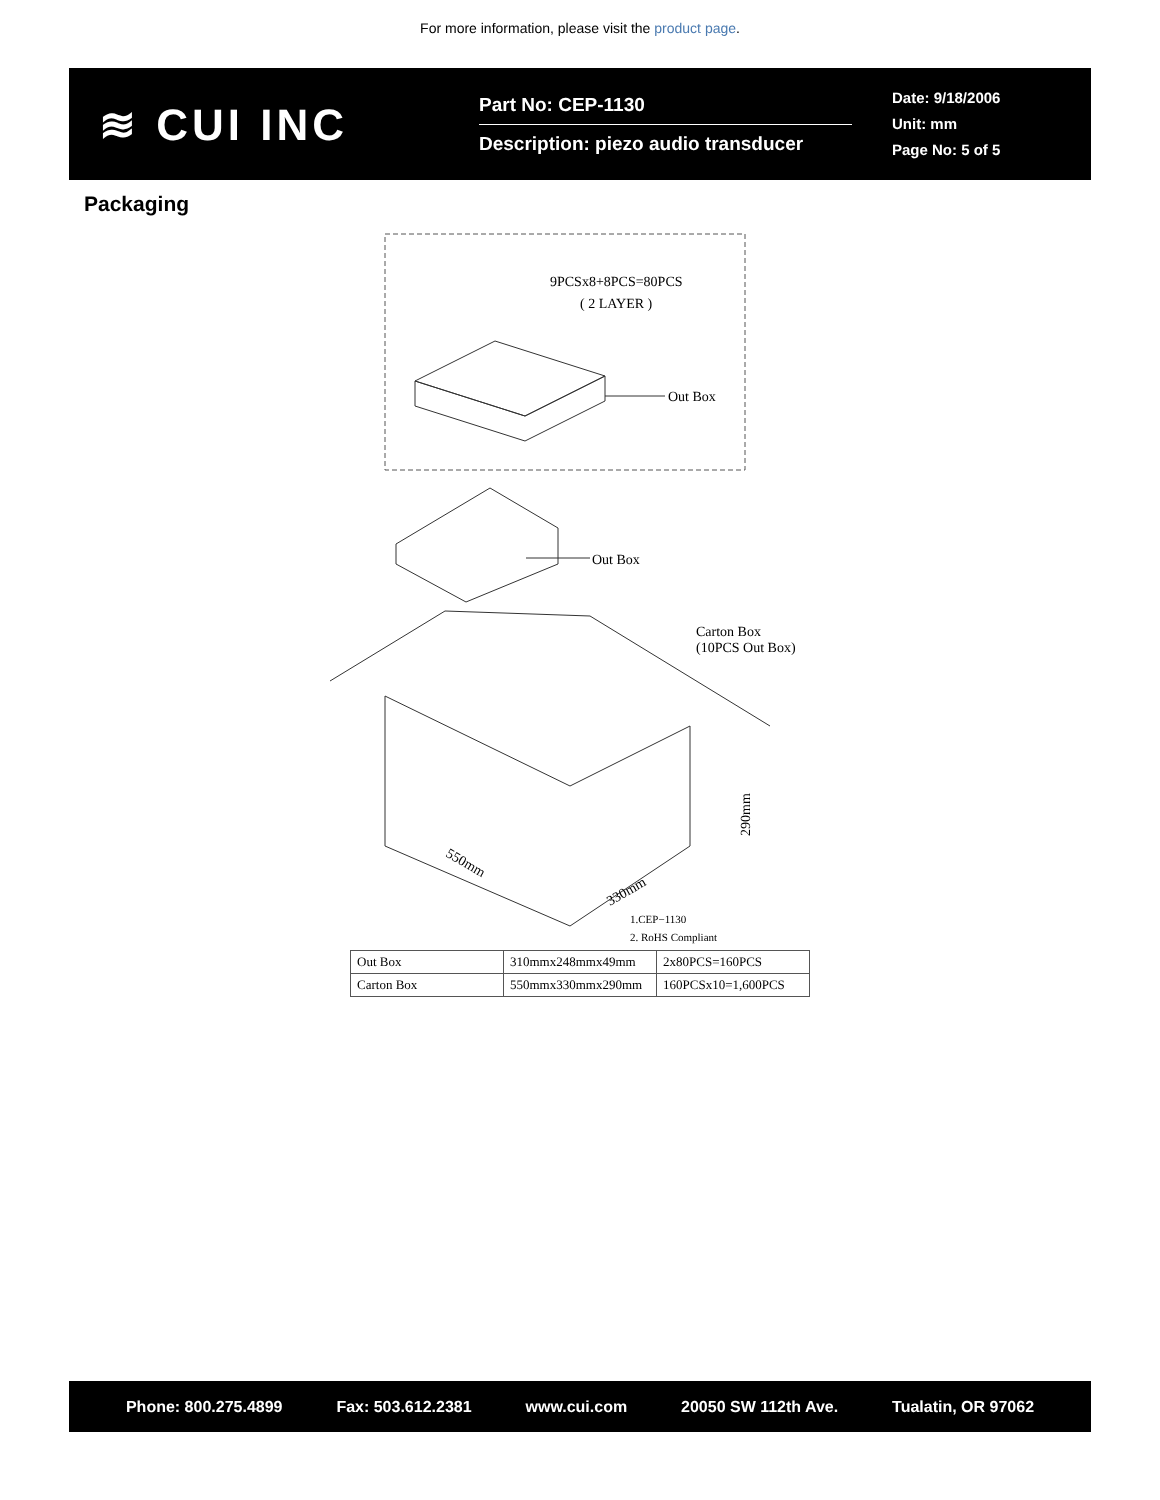For more information, please visit the product page.
≋ CUI INC
Part No: CEP-1130
Description: piezo audio transducer
Date: 9/18/2006
Unit: mm
Page No: 5 of 5
Packaging
9PCSx8+8PCS=80PCS
( 2 LAYER )
Out Box
Out Box
Carton Box
(10PCS Out Box)
290mm
550mm
330mm
1.CEP−1130
2. RoHS Compliant
| Out Box | 310mmx248mmx49mm | 2x80PCS=160PCS |
| Carton Box | 550mmx330mmx290mm | 160PCSx10=1,600PCS |
Phone: 800.275.4899 Fax: 503.612.2381 www.cui.com 20050 SW 112th Ave. Tualatin, OR 97062